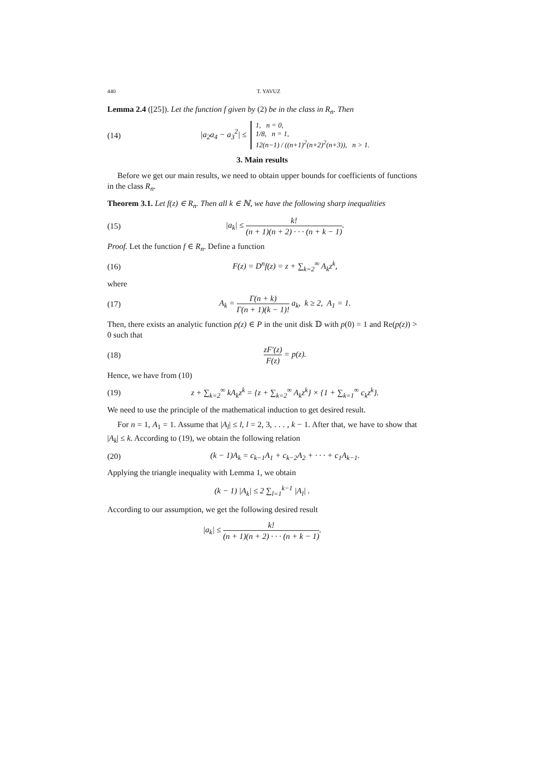440 T. YAVUZ
Lemma 2.4 ([25]). Let the function f given by (2) be in the class in R<sub>n</sub>. Then
(14) |a<sub>2</sub>a<sub>4</sub> − a<sub>3</sub><sup>2</sup>| ≤ 1, n = 0,
1/8, n = 1,
12(n−1) / ((n+1)<sup>2</sup>(n+2)<sup>2</sup>(n+3)), n > 1.
3. Main results
Before we get our main results, we need to obtain upper bounds for coefficients of functions in the class R<sub>n</sub>.
Theorem 3.1. Let f(z) ∈ R<sub>n</sub>. Then all k ∈ ℕ, we have the following sharp inequalities
(15) |a<sub>k</sub>| ≤ k! (n + 1)(n + 2) · · · (n + k − 1).
Proof. Let the function f ∈ R<sub>n</sub>. Define a function
(16) F(z) = D<sup>n</sup>f(z) = z + ∑<sub>k=2</sub><sup>∞</sup> A<sub>k</sub>z<sup>k</sup>,
where
(17) A<sub>k</sub> = Γ(n + k) Γ(n + 1)(k − 1)! a<sub>k</sub>, k ≥ 2, A<sub>1</sub> = 1.
Then, there exists an analytic function p(z) ∈ P in the unit disk 𝔻 with p(0) = 1 and Re(p(z)) > 0 such that
(18) zF′(z) F(z) = p(z).
Hence, we have from (10)
(19) z + ∑<sub>k=2</sub><sup>∞</sup> kA<sub>k</sub>z<sup>k</sup> = {z + ∑<sub>k=2</sub><sup>∞</sup> A<sub>k</sub>z<sup>k</sup>} × {1 + ∑<sub>k=1</sub><sup>∞</sup> c<sub>k</sub>z<sup>k</sup>}.
We need to use the principle of the mathematical induction to get desired result.
For n = 1, A<sub>1</sub> = 1. Assume that |A<sub>l</sub>| ≤ l, l = 2, 3, . . . , k − 1. After that, we have to show that |A<sub>k</sub>| ≤ k. According to (19), we obtain the following relation
(20) (k − 1)A<sub>k</sub> = c<sub>k−1</sub>A<sub>1</sub> + c<sub>k−2</sub>A<sub>2</sub> + · · · + c<sub>1</sub>A<sub>k−1</sub>.
Applying the triangle inequality with Lemma 1, we obtain
(k − 1) |A<sub>k</sub>| ≤ 2 ∑<sub>l=1</sub><sup>k−1</sup> |A<sub>l</sub>| .
According to our assumption, we get the following desired result
|a<sub>k</sub>| ≤ k! (n + 1)(n + 2) · · · (n + k − 1).